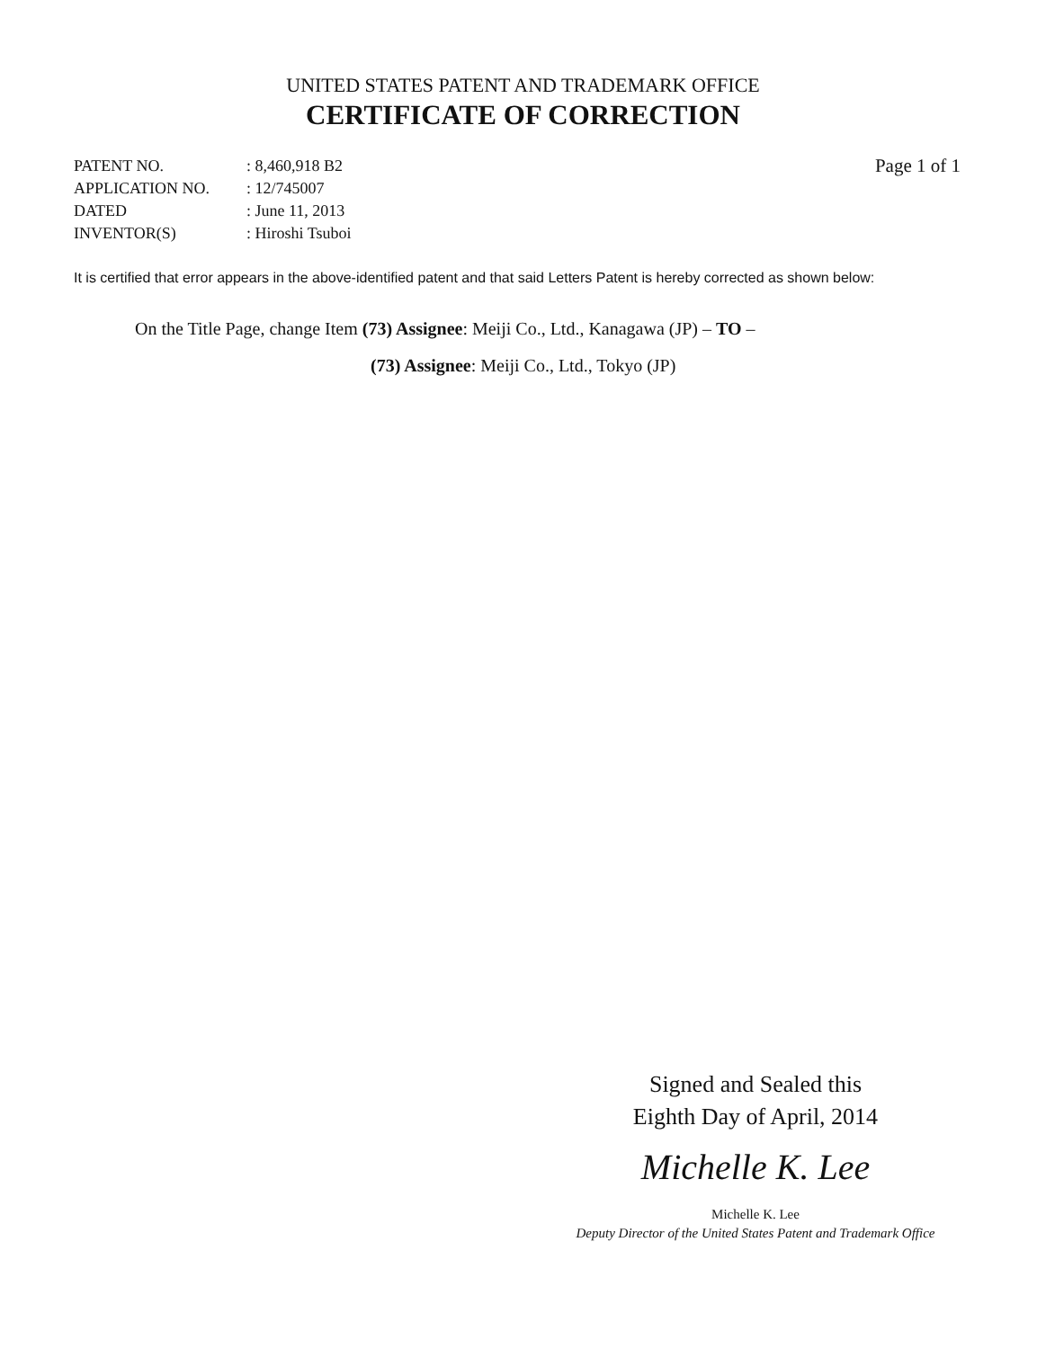UNITED STATES PATENT AND TRADEMARK OFFICE
CERTIFICATE OF CORRECTION
| PATENT NO. | : 8,460,918 B2 |
| APPLICATION NO. | : 12/745007 |
| DATED | : June 11, 2013 |
| INVENTOR(S) | : Hiroshi Tsuboi |
Page 1 of 1
It is certified that error appears in the above-identified patent and that said Letters Patent is hereby corrected as shown below:
On the Title Page, change Item (73) Assignee: Meiji Co., Ltd., Kanagawa (JP) – TO –
(73) Assignee: Meiji Co., Ltd., Tokyo (JP)
Signed and Sealed this
Eighth Day of April, 2014
Michelle K. Lee
Michelle K. Lee
Deputy Director of the United States Patent and Trademark Office